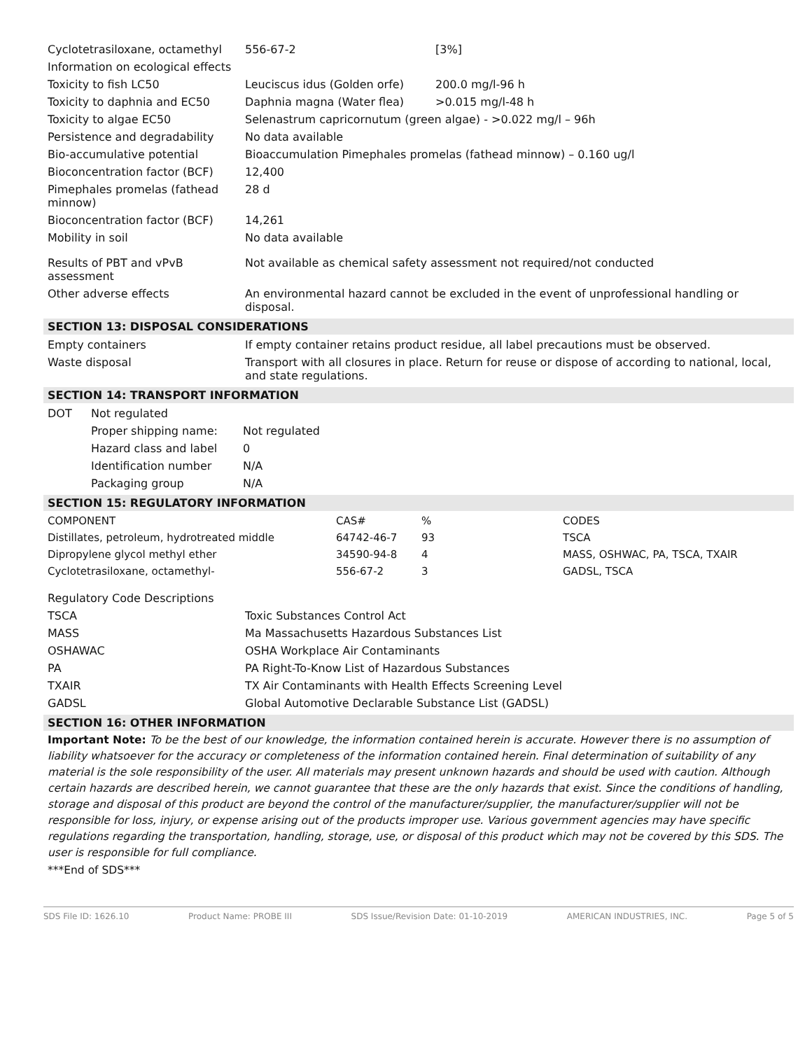| Cyclotetrasiloxane, octamethyl | 556-67-2 | [3%] |
| Information on ecological effects | | |
| Toxicity to fish LC50 | Leuciscus idus (Golden orfe) | 200.0 mg/l-96 h |
| Toxicity to daphnia and EC50 | Daphnia magna (Water flea) | >0.015 mg/l-48 h |
| Toxicity to algae EC50 | Selenastrum capricornutum (green algae) - >0.022 mg/l – 96h | |
| Persistence and degradability | No data available | |
| Bio-accumulative potential | Bioaccumulation Pimephales promelas (fathead minnow) – 0.160 ug/l | |
| Bioconcentration factor (BCF) | 12,400 | |
| Pimephales promelas (fathead minnow) | 28 d | |
| Bioconcentration factor (BCF) | 14,261 | |
| Mobility in soil | No data available | |
| Results of PBT and vPvB assessment | Not available as chemical safety assessment not required/not conducted | |
| Other adverse effects | An environmental hazard cannot be excluded in the event of unprofessional handling or disposal. | |
SECTION 13: DISPOSAL CONSIDERATIONS
| Empty containers | If empty container retains product residue, all label precautions must be observed. |
| Waste disposal | Transport with all closures in place. Return for reuse or dispose of according to national, local, and state regulations. |
SECTION 14: TRANSPORT INFORMATION
| DOT | Not regulated | |
| | Proper shipping name: | Not regulated |
| | Hazard class and label | 0 |
| | Identification number | N/A |
| | Packaging group | N/A |
SECTION 15: REGULATORY INFORMATION
| COMPONENT | CAS# | % | CODES |
| --- | --- | --- | --- |
| Distillates, petroleum, hydrotreated middle | 64742-46-7 | 93 | TSCA |
| Dipropylene glycol methyl ether | 34590-94-8 | 4 | MASS, OSHWAC, PA, TSCA, TXAIR |
| Cyclotetrasiloxane, octamethyl- | 556-67-2 | 3 | GADSL, TSCA |
| Regulatory Code Descriptions | |
| TSCA | Toxic Substances Control Act |
| MASS | Ma Massachusetts Hazardous Substances List |
| OSHAWAC | OSHA Workplace Air Contaminants |
| PA | PA Right-To-Know List of Hazardous Substances |
| TXAIR | TX Air Contaminants with Health Effects Screening Level |
| GADSL | Global Automotive Declarable Substance List (GADSL) |
SECTION 16: OTHER INFORMATION
Important Note: To be the best of our knowledge, the information contained herein is accurate. However there is no assumption of liability whatsoever for the accuracy or completeness of the information contained herein. Final determination of suitability of any material is the sole responsibility of the user. All materials may present unknown hazards and should be used with caution. Although certain hazards are described herein, we cannot guarantee that these are the only hazards that exist. Since the conditions of handling, storage and disposal of this product are beyond the control of the manufacturer/supplier, the manufacturer/supplier will not be responsible for loss, injury, or expense arising out of the products improper use. Various government agencies may have specific regulations regarding the transportation, handling, storage, use, or disposal of this product which may not be covered by this SDS. The user is responsible for full compliance.
***End of SDS***
SDS File ID: 1626.10 Product Name: PROBE III SDS Issue/Revision Date: 01-10-2019 AMERICAN INDUSTRIES, INC. Page 5 of 5